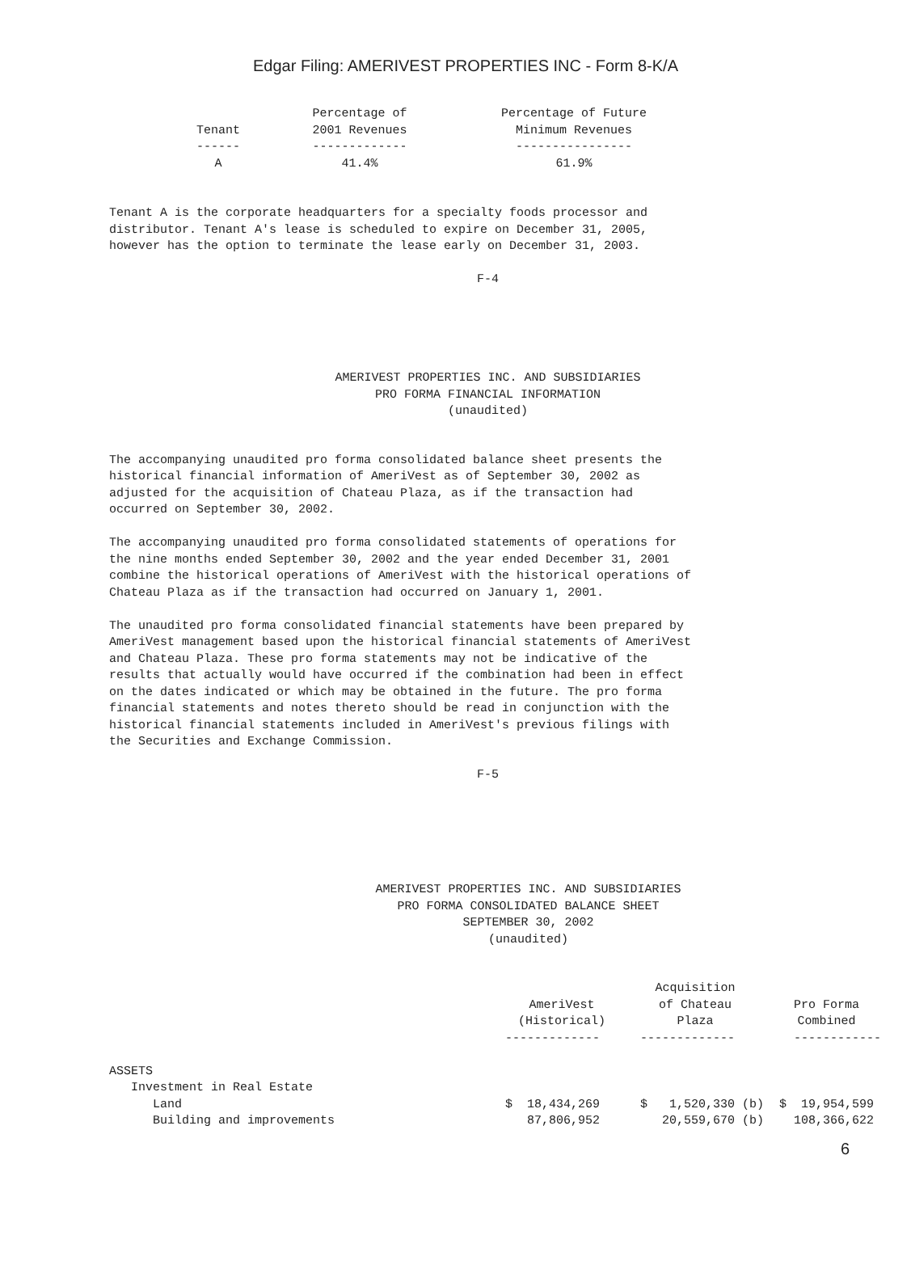Edgar Filing: AMERIVEST PROPERTIES INC - Form 8-K/A
| | Percentage of | Percentage of Future |
| --- | --- | --- |
| Tenant | 2001 Revenues | Minimum Revenues |
| ------ | ------------- | ---------------- |
| A | 41.4% | 61.9% |
Tenant A is the corporate headquarters for a specialty foods processor and
distributor. Tenant A's lease is scheduled to expire on December 31, 2005,
however has the option to terminate the lease early on December 31, 2003.
F-4
AMERIVEST PROPERTIES INC. AND SUBSIDIARIES
PRO FORMA FINANCIAL INFORMATION
(unaudited)
The accompanying unaudited pro forma consolidated balance sheet presents the
historical financial information of AmeriVest as of September 30, 2002 as
adjusted for the acquisition of Chateau Plaza, as if the transaction had
occurred on September 30, 2002.

The accompanying unaudited pro forma consolidated statements of operations for
the nine months ended September 30, 2002 and the year ended December 31, 2001
combine the historical operations of AmeriVest with the historical operations of
Chateau Plaza as if the transaction had occurred on January 1, 2001.

The unaudited pro forma consolidated financial statements have been prepared by
AmeriVest management based upon the historical financial statements of AmeriVest
and Chateau Plaza. These pro forma statements may not be indicative of the
results that actually would have occurred if the combination had been in effect
on the dates indicated or which may be obtained in the future. The pro forma
financial statements and notes thereto should be read in conjunction with the
historical financial statements included in AmeriVest's previous filings with
the Securities and Exchange Commission.
F-5
AMERIVEST PROPERTIES INC. AND SUBSIDIARIES
PRO FORMA CONSOLIDATED BALANCE SHEET
SEPTEMBER 30, 2002
(unaudited)
| | | Acquisition | |
| --- | --- | --- | --- |
| | AmeriVest | of Chateau | Pro Forma |
| | (Historical) | Plaza | Combined |
| | ------------- | ------------- | ------------ |
| ASSETS | | | |
| Investment in Real Estate | | | |
| Land | $ 18,434,269 | $ 1,520,330 (b) | $ 19,954,599 |
| Building and improvements | 87,806,952 | 20,559,670 (b) | 108,366,622 |
6